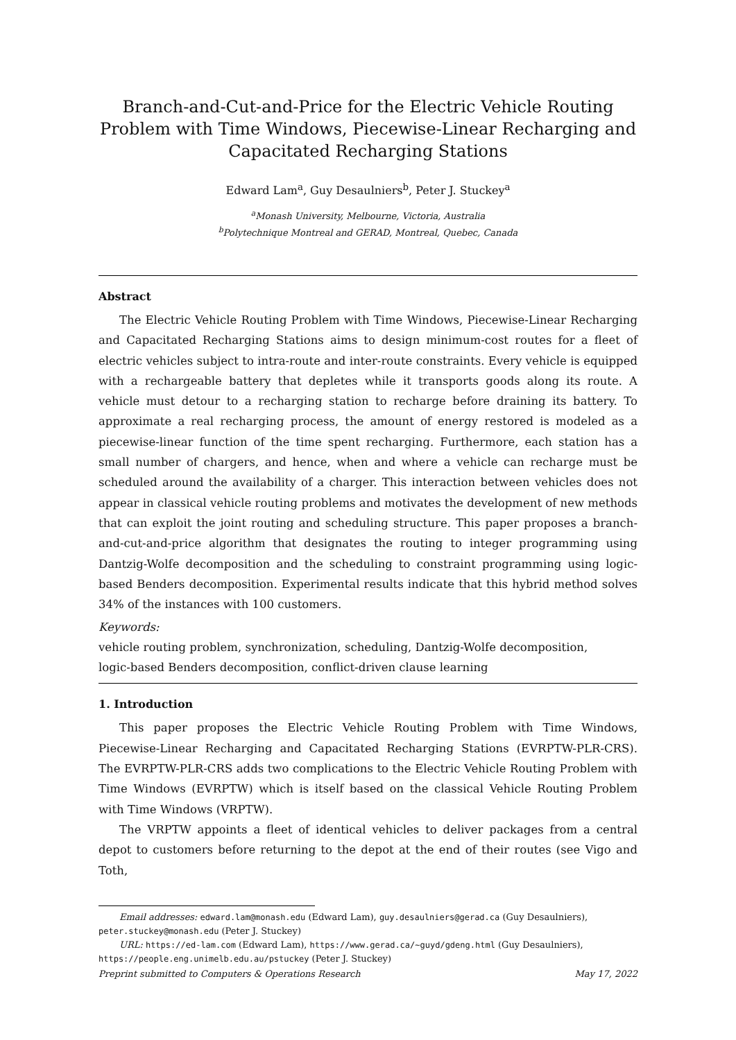Branch-and-Cut-and-Price for the Electric Vehicle Routing Problem with Time Windows, Piecewise-Linear Recharging and Capacitated Recharging Stations
Edward Lam<sup>a</sup>, Guy Desaulniers<sup>b</sup>, Peter J. Stuckey<sup>a</sup>
<sup>a</sup> Monash University, Melbourne, Victoria, Australia
<sup>b</sup> Polytechnique Montreal and GERAD, Montreal, Quebec, Canada
Abstract
The Electric Vehicle Routing Problem with Time Windows, Piecewise-Linear Recharging and Capacitated Recharging Stations aims to design minimum-cost routes for a fleet of electric vehicles subject to intra-route and inter-route constraints. Every vehicle is equipped with a rechargeable battery that depletes while it transports goods along its route. A vehicle must detour to a recharging station to recharge before draining its battery. To approximate a real recharging process, the amount of energy restored is modeled as a piecewise-linear function of the time spent recharging. Furthermore, each station has a small number of chargers, and hence, when and where a vehicle can recharge must be scheduled around the availability of a charger. This interaction between vehicles does not appear in classical vehicle routing problems and motivates the development of new methods that can exploit the joint routing and scheduling structure. This paper proposes a branch-and-cut-and-price algorithm that designates the routing to integer programming using Dantzig-Wolfe decomposition and the scheduling to constraint programming using logic-based Benders decomposition. Experimental results indicate that this hybrid method solves 34% of the instances with 100 customers.
Keywords:
vehicle routing problem, synchronization, scheduling, Dantzig-Wolfe decomposition,
logic-based Benders decomposition, conflict-driven clause learning
1. Introduction
This paper proposes the Electric Vehicle Routing Problem with Time Windows, Piecewise-Linear Recharging and Capacitated Recharging Stations (EVRPTW-PLR-CRS). The EVRPTW-PLR-CRS adds two complications to the Electric Vehicle Routing Problem with Time Windows (EVRPTW) which is itself based on the classical Vehicle Routing Problem with Time Windows (VRPTW).
The VRPTW appoints a fleet of identical vehicles to deliver packages from a central depot to customers before returning to the depot at the end of their routes (see Vigo and Toth,
Email addresses: edward.lam@monash.edu (Edward Lam), guy.desaulniers@gerad.ca (Guy Desaulniers), peter.stuckey@monash.edu (Peter J. Stuckey)
URL: https://ed-lam.com (Edward Lam), https://www.gerad.ca/~guyd/gdeng.html (Guy Desaulniers), https://people.eng.unimelb.edu.au/pstuckey (Peter J. Stuckey)
Preprint submitted to Computers & Operations Research May 17, 2022